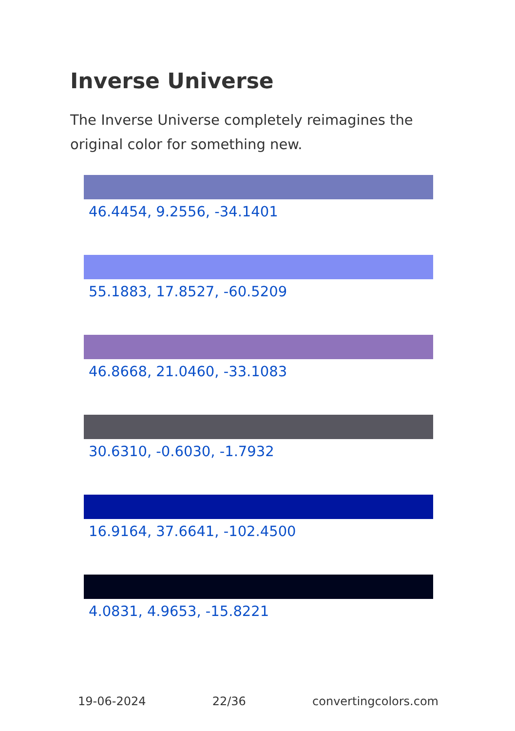Inverse Universe
The Inverse Universe completely reimagines the original color for something new.
46.4454, 9.2556, -34.1401
55.1883, 17.8527, -60.5209
46.8668, 21.0460, -33.1083
30.6310, -0.6030, -1.7932
16.9164, 37.6641, -102.4500
4.0831, 4.9653, -15.8221
19-06-2024 22/36 convertingcolors.com